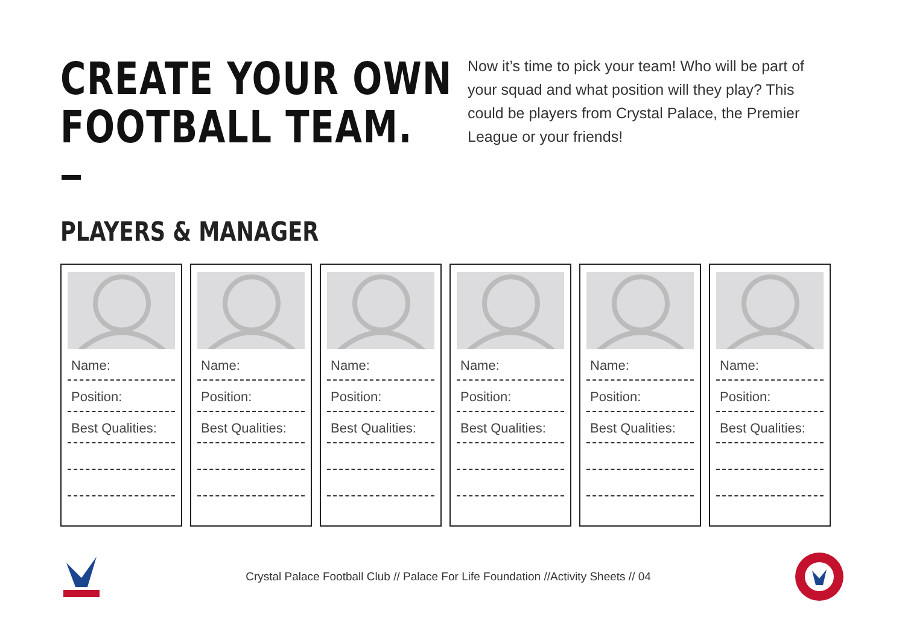CREATE YOUR OWN
FOOTBALL TEAM.
Now it’s time to pick your team! Who will be part of your squad and what position will they play? This could be players from Crystal Palace, the Premier League or your friends!
PLAYERS & MANAGER
Name:
Position:
Best Qualities:
Name:
Position:
Best Qualities:
Name:
Position:
Best Qualities:
Name:
Position:
Best Qualities:
Name:
Position:
Best Qualities:
Name:
Position:
Best Qualities:
Crystal Palace Football Club // Palace For Life Foundation //Activity Sheets // 04